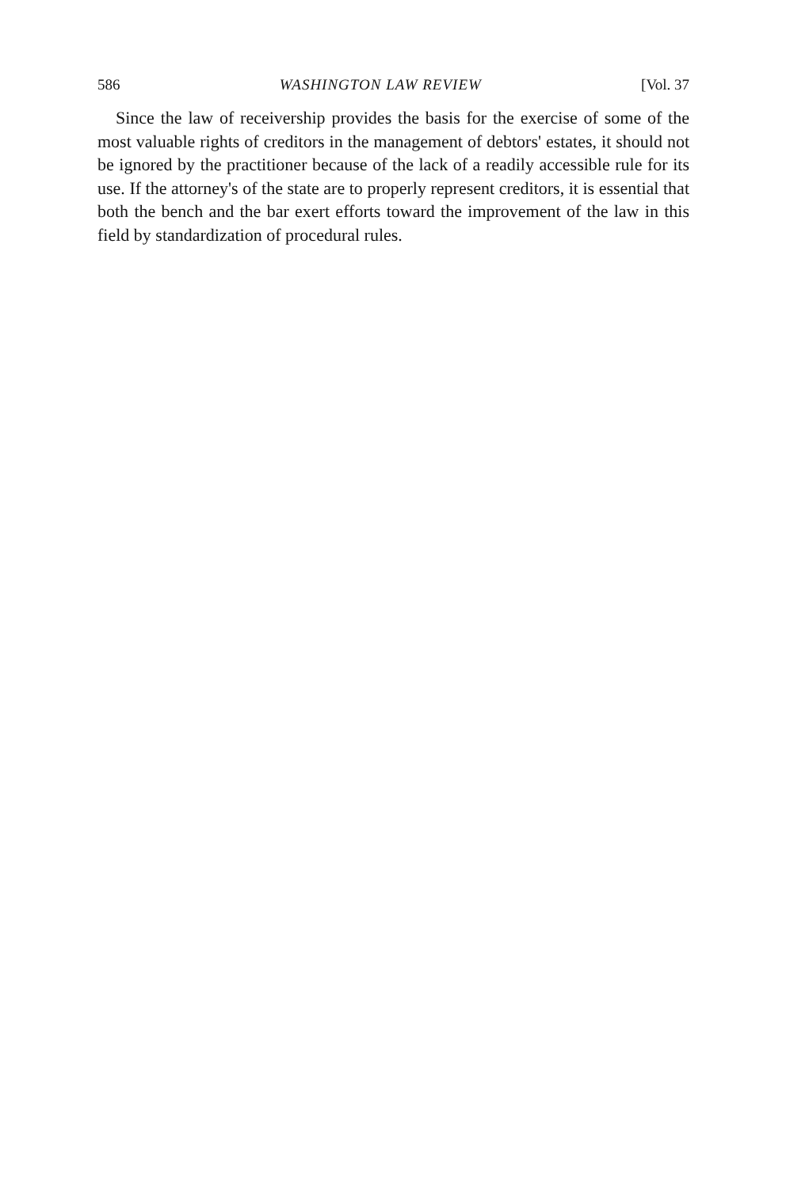586 WASHINGTON LAW REVIEW [Vol. 37
Since the law of receivership provides the basis for the exercise of some of the most valuable rights of creditors in the management of debtors' estates, it should not be ignored by the practitioner because of the lack of a readily accessible rule for its use. If the attorney's of the state are to properly represent creditors, it is essential that both the bench and the bar exert efforts toward the improvement of the law in this field by standardization of procedural rules.